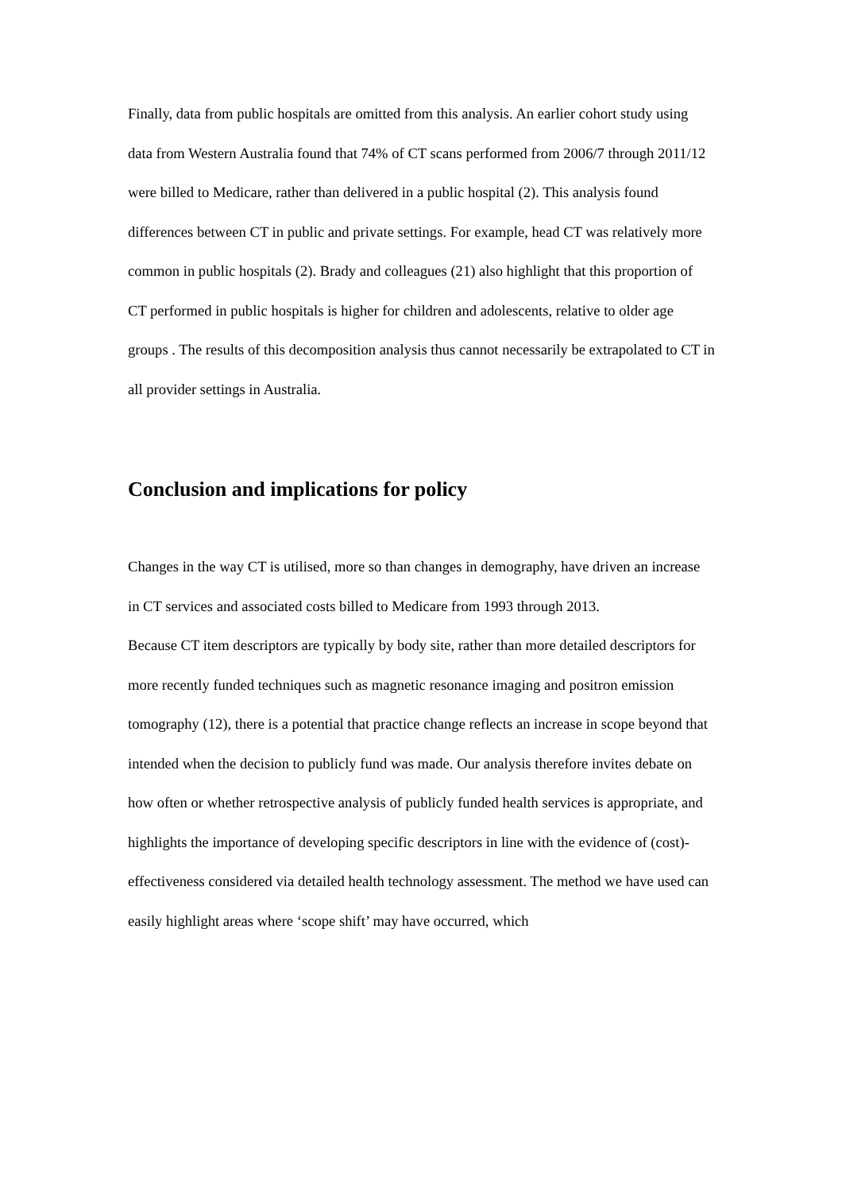Finally, data from public hospitals are omitted from this analysis. An earlier cohort study using data from Western Australia found that 74% of CT scans performed from 2006/7 through 2011/12 were billed to Medicare, rather than delivered in a public hospital (2). This analysis found differences between CT in public and private settings. For example, head CT was relatively more common in public hospitals (2). Brady and colleagues (21) also highlight that this proportion of CT performed in public hospitals is higher for children and adolescents, relative to older age groups . The results of this decomposition analysis thus cannot necessarily be extrapolated to CT in all provider settings in Australia.
Conclusion and implications for policy
Changes in the way CT is utilised, more so than changes in demography, have driven an increase in CT services and associated costs billed to Medicare from 1993 through 2013.
Because CT item descriptors are typically by body site, rather than more detailed descriptors for more recently funded techniques such as magnetic resonance imaging and positron emission tomography (12), there is a potential that practice change reflects an increase in scope beyond that intended when the decision to publicly fund was made. Our analysis therefore invites debate on how often or whether retrospective analysis of publicly funded health services is appropriate, and highlights the importance of developing specific descriptors in line with the evidence of (cost)-effectiveness considered via detailed health technology assessment. The method we have used can easily highlight areas where ‘scope shift’ may have occurred, which